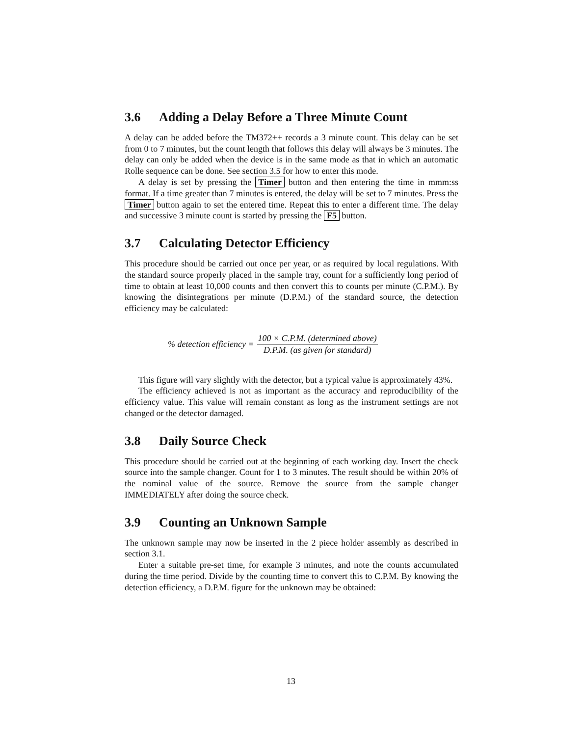3.6 Adding a Delay Before a Three Minute Count
A delay can be added before the TM372++ records a 3 minute count. This delay can be set from 0 to 7 minutes, but the count length that follows this delay will always be 3 minutes. The delay can only be added when the device is in the same mode as that in which an automatic Rolle sequence can be done. See section 3.5 for how to enter this mode.
A delay is set by pressing the Timer button and then entering the time in mmm:ss format. If a time greater than 7 minutes is entered, the delay will be set to 7 minutes. Press the Timer button again to set the entered time. Repeat this to enter a different time. The delay and successive 3 minute count is started by pressing the F5 button.
3.7 Calculating Detector Efficiency
This procedure should be carried out once per year, or as required by local regulations. With the standard source properly placed in the sample tray, count for a sufficiently long period of time to obtain at least 10,000 counts and then convert this to counts per minute (C.P.M.). By knowing the disintegrations per minute (D.P.M.) of the standard source, the detection efficiency may be calculated:
% detection efficiency = 100 × C.P.M. (determined above) D.P.M. (as given for standard)
This figure will vary slightly with the detector, but a typical value is approximately 43%.
The efficiency achieved is not as important as the accuracy and reproducibility of the efficiency value. This value will remain constant as long as the instrument settings are not changed or the detector damaged.
3.8 Daily Source Check
This procedure should be carried out at the beginning of each working day. Insert the check source into the sample changer. Count for 1 to 3 minutes. The result should be within 20% of the nominal value of the source. Remove the source from the sample changer IMMEDIATELY after doing the source check.
3.9 Counting an Unknown Sample
The unknown sample may now be inserted in the 2 piece holder assembly as described in section 3.1.
Enter a suitable pre-set time, for example 3 minutes, and note the counts accumulated during the time period. Divide by the counting time to convert this to C.P.M. By knowing the detection efficiency, a D.P.M. figure for the unknown may be obtained:
13